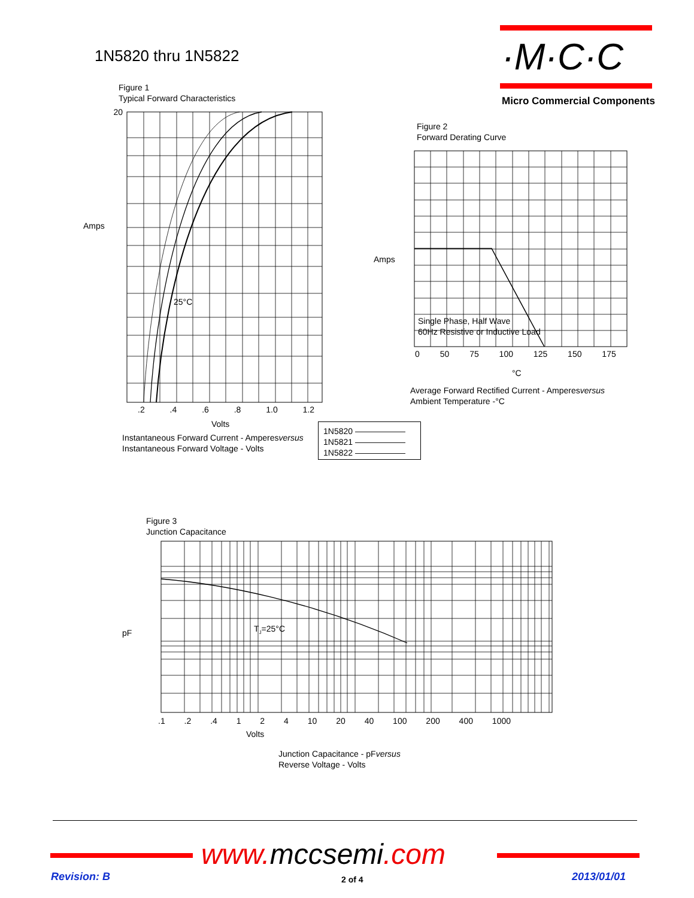1N5820 thru 1N5822 ·M·C·C
Micro Commercial Components
Figure 1
Typical Forward Characteristics
20
Amps
25°C
.2 .4 .6 .8 1.0 1.2
Volts
Instantaneous Forward Current - Amperesversus
Instantaneous Forward Voltage - Volts
1N5820 ——————
1N5821 ——————
1N5822 ——————
Figure 2
Forward Derating Curve
Amps
Single Phase, Half Wave
60Hz Resistive or Inductive Load
0 50 75 100 125 150 175
°C
Average Forward Rectified Current - Amperesversus
Ambient Temperature -°C
Figure 3
Junction Capacitance
pF T<sub>J</sub>=25°C
.1 .2 .4 1 2 4 10 20 40 100 200 400 1000
Volts
Junction Capacitance - pFversus
Reverse Voltage - Volts
www.mccsemi.com
Revision: B 2 of 4 2013/01/01